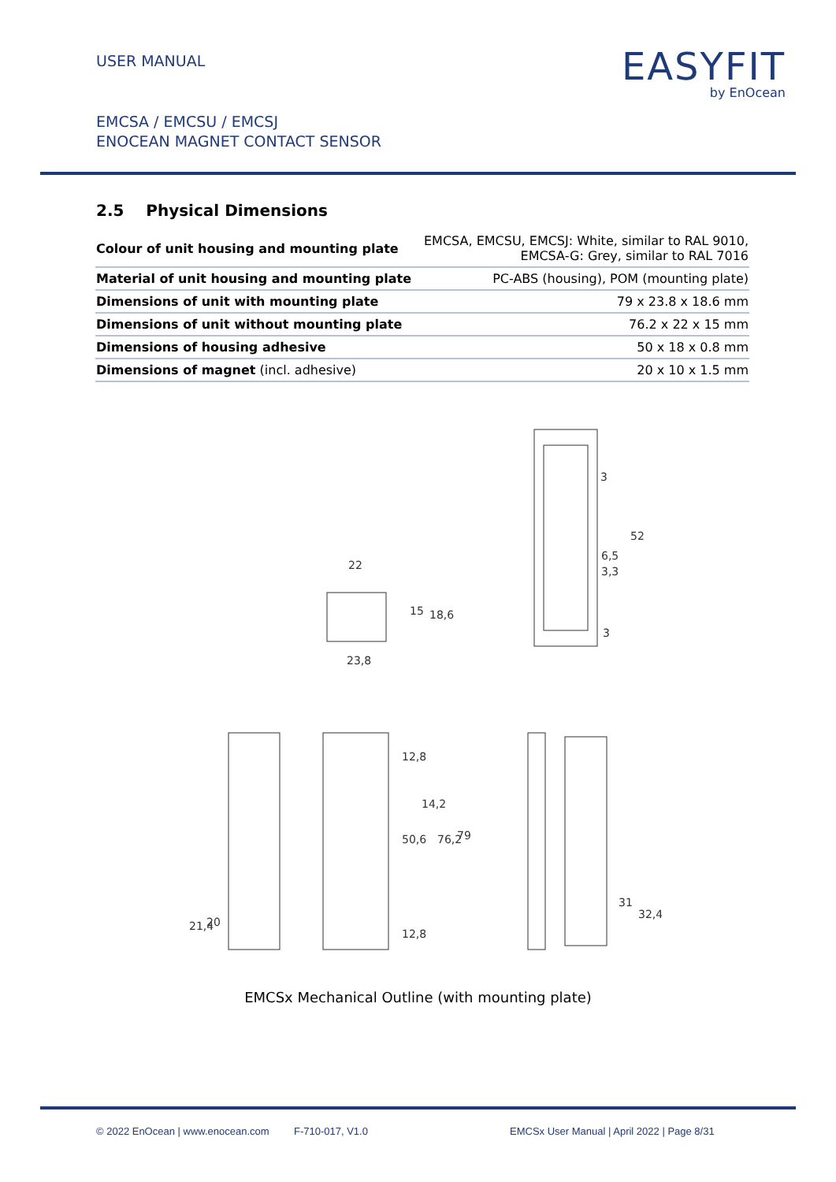USER MANUAL
EASYFIT
by EnOcean
EMCSA / EMCSU / EMCSJ
ENOCEAN MAGNET CONTACT SENSOR
2.5 Physical Dimensions
| Colour of unit housing and mounting plate | EMCSA, EMCSU, EMCSJ: White, similar to RAL 9010, EMCSA-G: Grey, similar to RAL 7016 |
| Material of unit housing and mounting plate | PC-ABS (housing), POM (mounting plate) |
| Dimensions of unit with mounting plate | 79 x 23.8 x 18.6 mm |
| Dimensions of unit without mounting plate | 76.2 x 22 x 15 mm |
| Dimensions of housing adhesive | 50 x 18 x 0.8 mm |
| Dimensions of magnet (incl. adhesive) | 20 x 10 x 1.5 mm |
22
23,8
15
18,6
3
52
6,5
3,3
3
12,8
14,2
50,6
76,2
79
12,8
21,4
20
31
32,4
EMCSx Mechanical Outline (with mounting plate)
© 2022 EnOcean | www.enocean.com
F-710-017, V1.0
EMCSx User Manual | April 2022 | Page 8/31